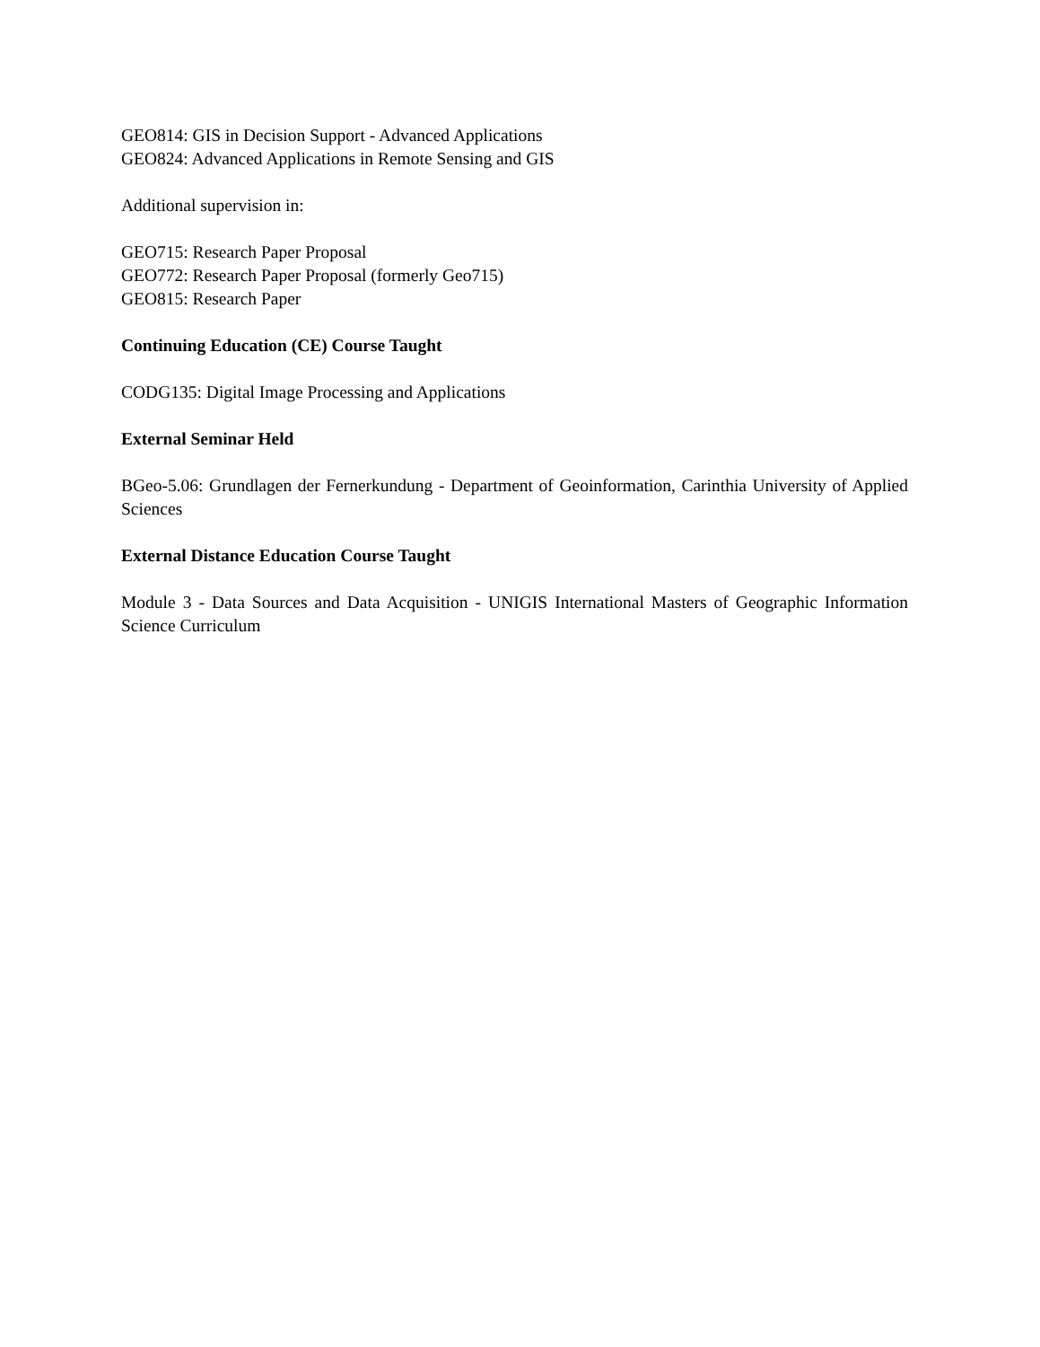GEO814: GIS in Decision Support - Advanced Applications
GEO824: Advanced Applications in Remote Sensing and GIS
Additional supervision in:
GEO715: Research Paper Proposal
GEO772: Research Paper Proposal (formerly Geo715)
GEO815: Research Paper
Continuing Education (CE) Course Taught
CODG135: Digital Image Processing and Applications
External Seminar Held
BGeo-5.06: Grundlagen der Fernerkundung - Department of Geoinformation, Carinthia University of Applied Sciences
External Distance Education Course Taught
Module 3 - Data Sources and Data Acquisition - UNIGIS International Masters of Geographic Information Science Curriculum